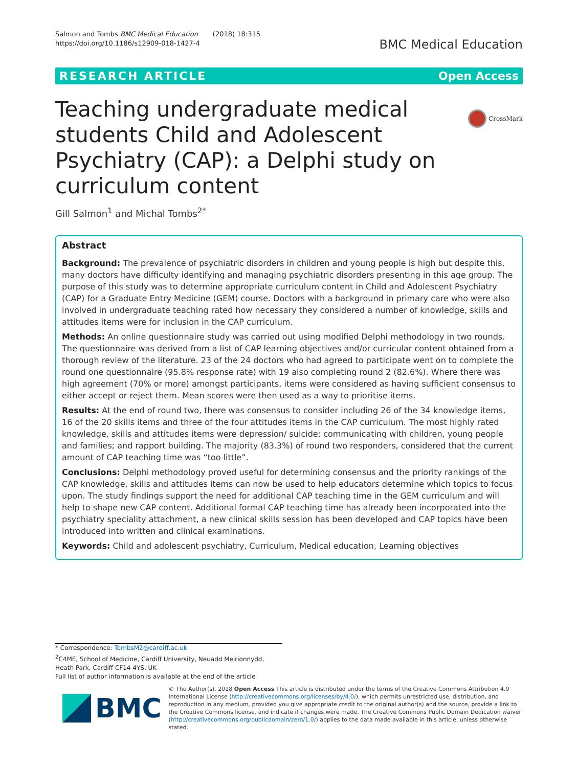Salmon and Tombs BMC Medical Education (2018) 18:315
https://doi.org/10.1186/s12909-018-1427-4
BMC Medical Education
RESEARCH ARTICLE Open Access
CrossMark
Teaching undergraduate medical students Child and Adolescent Psychiatry (CAP): a Delphi study on curriculum content
Gill Salmon<sup>1</sup> and Michal Tombs<sup>2*</sup>
Abstract
Background: The prevalence of psychiatric disorders in children and young people is high but despite this, many doctors have difficulty identifying and managing psychiatric disorders presenting in this age group. The purpose of this study was to determine appropriate curriculum content in Child and Adolescent Psychiatry (CAP) for a Graduate Entry Medicine (GEM) course. Doctors with a background in primary care who were also involved in undergraduate teaching rated how necessary they considered a number of knowledge, skills and attitudes items were for inclusion in the CAP curriculum.
Methods: An online questionnaire study was carried out using modified Delphi methodology in two rounds. The questionnaire was derived from a list of CAP learning objectives and/or curricular content obtained from a thorough review of the literature. 23 of the 24 doctors who had agreed to participate went on to complete the round one questionnaire (95.8% response rate) with 19 also completing round 2 (82.6%). Where there was high agreement (70% or more) amongst participants, items were considered as having sufficient consensus to either accept or reject them. Mean scores were then used as a way to prioritise items.
Results: At the end of round two, there was consensus to consider including 26 of the 34 knowledge items, 16 of the 20 skills items and three of the four attitudes items in the CAP curriculum. The most highly rated knowledge, skills and attitudes items were depression/ suicide; communicating with children, young people and families; and rapport building. The majority (83.3%) of round two responders, considered that the current amount of CAP teaching time was “too little”.
Conclusions: Delphi methodology proved useful for determining consensus and the priority rankings of the CAP knowledge, skills and attitudes items can now be used to help educators determine which topics to focus upon. The study findings support the need for additional CAP teaching time in the GEM curriculum and will help to shape new CAP content. Additional formal CAP teaching time has already been incorporated into the psychiatry speciality attachment, a new clinical skills session has been developed and CAP topics have been introduced into written and clinical examinations.
Keywords: Child and adolescent psychiatry, Curriculum, Medical education, Learning objectives
* Correspondence: TombsM2@cardiff.ac.uk
<sup>2</sup> C4ME, School of Medicine, Cardiff University, Neuadd Meirionnydd, Heath Park, Cardiff CF14 4YS, UK
Full list of author information is available at the end of the article
BMC
© The Author(s). 2018 Open Access This article is distributed under the terms of the Creative Commons Attribution 4.0 International License (http://creativecommons.org/licenses/by/4.0/), which permits unrestricted use, distribution, and reproduction in any medium, provided you give appropriate credit to the original author(s) and the source, provide a link to the Creative Commons license, and indicate if changes were made. The Creative Commons Public Domain Dedication waiver (http://creativecommons.org/publicdomain/zero/1.0/) applies to the data made available in this article, unless otherwise stated.